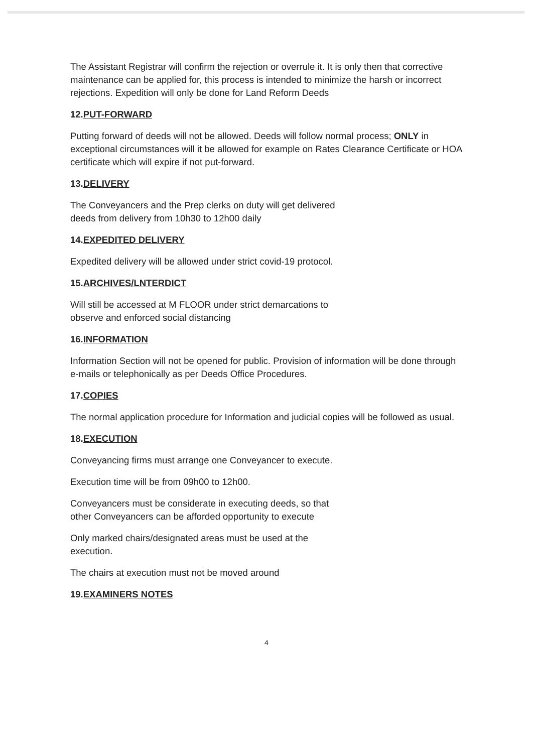The Assistant Registrar will confirm the rejection or overrule it. It is only then that corrective maintenance can be applied for, this process is intended to minimize the harsh or incorrect rejections. Expedition will only be done for Land Reform Deeds
12.PUT-FORWARD
Putting forward of deeds will not be allowed. Deeds will follow normal process; ONLY in exceptional circumstances will it be allowed for example on Rates Clearance Certificate or HOA certificate which will expire if not put-forward.
13.DELIVERY
The Conveyancers and the Prep clerks on duty will get delivered
deeds from delivery from 10h30 to 12h00 daily
14.EXPEDITED DELIVERY
Expedited delivery will be allowed under strict covid-19 protocol.
15.ARCHIVES/LNTERDICT
Will still be accessed at M FLOOR under strict demarcations to
observe and enforced social distancing
16.INFORMATION
Information Section will not be opened for public. Provision of information will be done through e-mails or telephonically as per Deeds Office Procedures.
17.COPIES
The normal application procedure for Information and judicial copies will be followed as usual.
18.EXECUTION
Conveyancing firms must arrange one Conveyancer to execute.
Execution time will be from 09h00 to 12h00.
Conveyancers must be considerate in executing deeds, so that
other Conveyancers can be afforded opportunity to execute
Only marked chairs/designated areas must be used at the
execution.
The chairs at execution must not be moved around
19.EXAMINERS NOTES
4